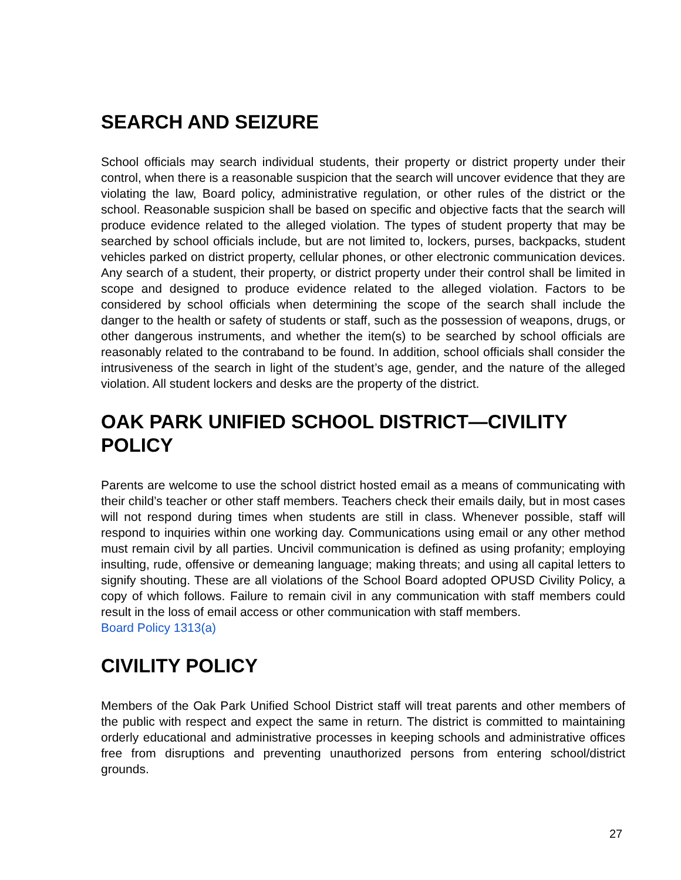SEARCH AND SEIZURE
School officials may search individual students, their property or district property under their control, when there is a reasonable suspicion that the search will uncover evidence that they are violating the law, Board policy, administrative regulation, or other rules of the district or the school. Reasonable suspicion shall be based on specific and objective facts that the search will produce evidence related to the alleged violation. The types of student property that may be searched by school officials include, but are not limited to, lockers, purses, backpacks, student vehicles parked on district property, cellular phones, or other electronic communication devices. Any search of a student, their property, or district property under their control shall be limited in scope and designed to produce evidence related to the alleged violation. Factors to be considered by school officials when determining the scope of the search shall include the danger to the health or safety of students or staff, such as the possession of weapons, drugs, or other dangerous instruments, and whether the item(s) to be searched by school officials are reasonably related to the contraband to be found. In addition, school officials shall consider the intrusiveness of the search in light of the student’s age, gender, and the nature of the alleged violation. All student lockers and desks are the property of the district.
OAK PARK UNIFIED SCHOOL DISTRICT—CIVILITY POLICY
Parents are welcome to use the school district hosted email as a means of communicating with their child’s teacher or other staff members. Teachers check their emails daily, but in most cases will not respond during times when students are still in class. Whenever possible, staff will respond to inquiries within one working day. Communications using email or any other method must remain civil by all parties. Uncivil communication is defined as using profanity; employing insulting, rude, offensive or demeaning language; making threats; and using all capital letters to signify shouting. These are all violations of the School Board adopted OPUSD Civility Policy, a copy of which follows. Failure to remain civil in any communication with staff members could result in the loss of email access or other communication with staff members.
Board Policy 1313(a)
CIVILITY POLICY
Members of the Oak Park Unified School District staff will treat parents and other members of the public with respect and expect the same in return. The district is committed to maintaining orderly educational and administrative processes in keeping schools and administrative offices free from disruptions and preventing unauthorized persons from entering school/district grounds.
27